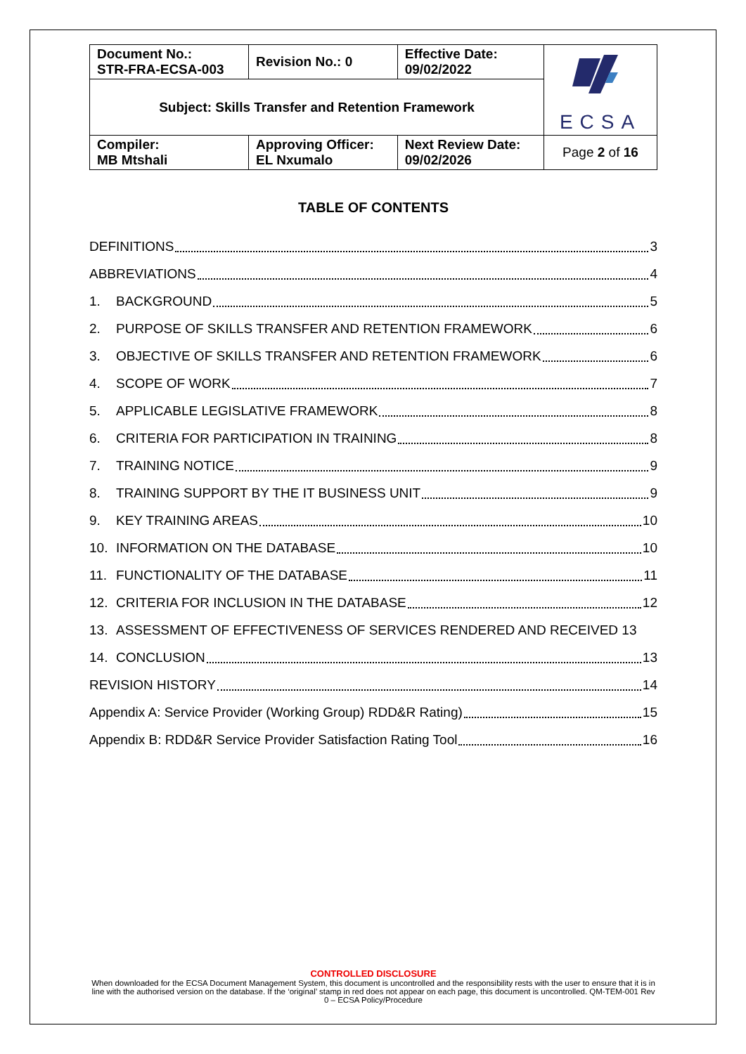| Document No.: STR-FRA-ECSA-003 | Revision No.: 0 | Effective Date: 09/02/2022 | ECSA |
| Subject: Skills Transfer and Retention Framework | | | |
| Compiler: MB Mtshali | Approving Officer: EL Nxumalo | Next Review Date: 09/02/2026 | Page 2 of 16 |
TABLE OF CONTENTS
DEFINITIONS 3
ABBREVIATIONS 4
1. BACKGROUND 5
2. PURPOSE OF SKILLS TRANSFER AND RETENTION FRAMEWORK 6
3. OBJECTIVE OF SKILLS TRANSFER AND RETENTION FRAMEWORK 6
4. SCOPE OF WORK 7
5. APPLICABLE LEGISLATIVE FRAMEWORK 8
6. CRITERIA FOR PARTICIPATION IN TRAINING 8
7. TRAINING NOTICE 9
8. TRAINING SUPPORT BY THE IT BUSINESS UNIT 9
9. KEY TRAINING AREAS 10
10. INFORMATION ON THE DATABASE 10
11. FUNCTIONALITY OF THE DATABASE 11
12. CRITERIA FOR INCLUSION IN THE DATABASE 12
13. ASSESSMENT OF EFFECTIVENESS OF SERVICES RENDERED AND RECEIVED 13
14. CONCLUSION 13
REVISION HISTORY 14
Appendix A: Service Provider (Working Group) RDD&R Rating) 15
Appendix B: RDD&R Service Provider Satisfaction Rating Tool 16
CONTROLLED DISCLOSURE
When downloaded for the ECSA Document Management System, this document is uncontrolled and the responsibility rests with the user to ensure that it is in line with the authorised version on the database. If the ‘original’ stamp in red does not appear on each page, this document is uncontrolled. QM-TEM-001 Rev 0 – ECSA Policy/Procedure